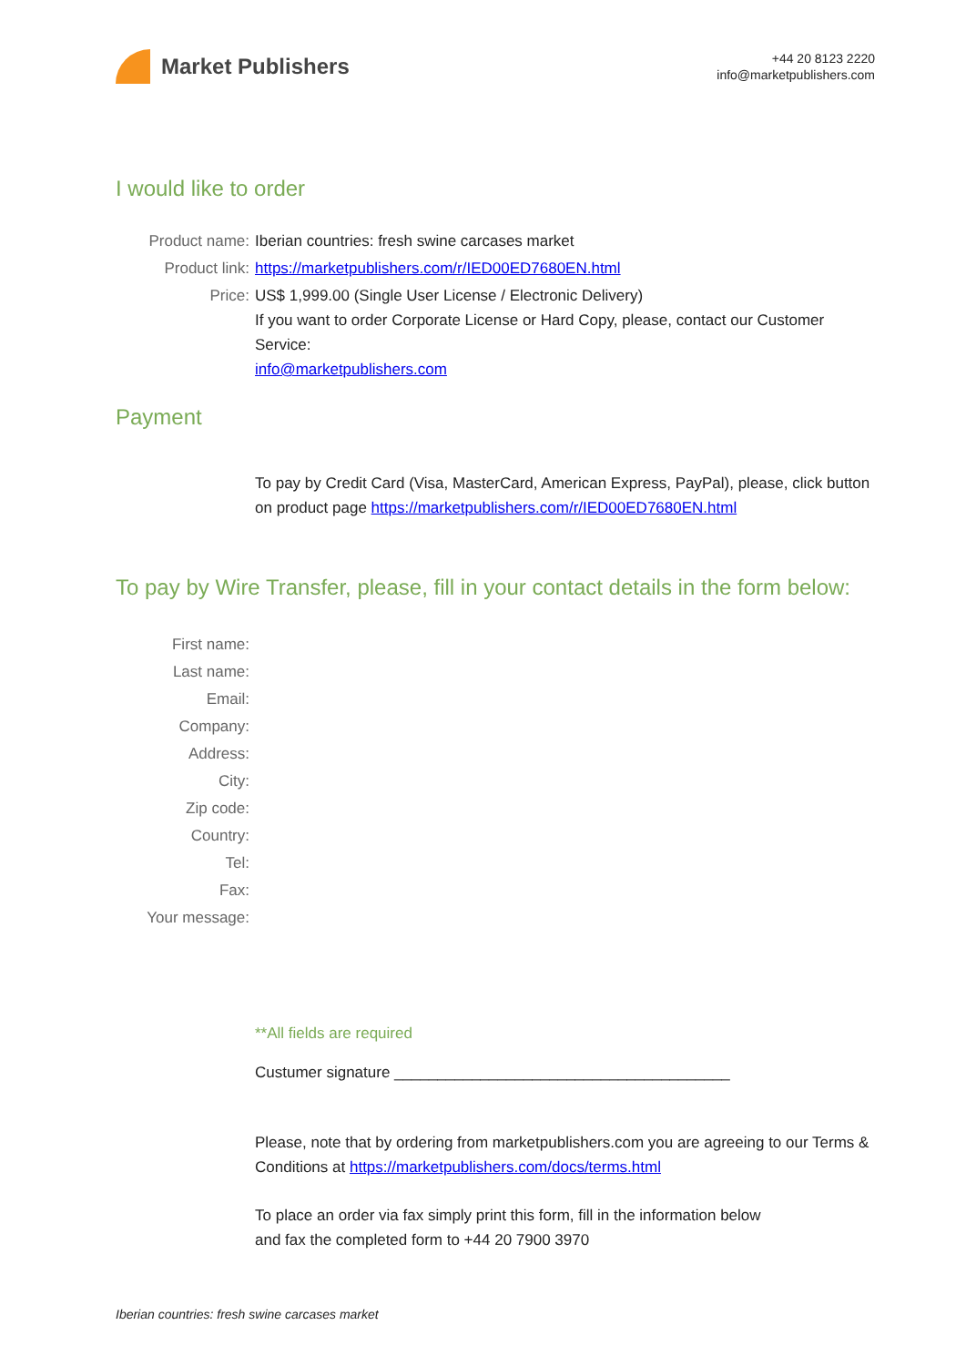Market Publishers
+44 20 8123 2220
info@marketpublishers.com
I would like to order
Product name: Iberian countries: fresh swine carcases market
Product link: https://marketpublishers.com/r/IED00ED7680EN.html
Price: US$ 1,999.00 (Single User License / Electronic Delivery)
If you want to order Corporate License or Hard Copy, please, contact our Customer Service:
info@marketpublishers.com
Payment
To pay by Credit Card (Visa, MasterCard, American Express, PayPal), please, click button on product page https://marketpublishers.com/r/IED00ED7680EN.html
To pay by Wire Transfer, please, fill in your contact details in the form below:
First name:
Last name:
Email:
Company:
Address:
City:
Zip code:
Country:
Tel:
Fax:
Your message:
**All fields are required
Custumer signature _______________________________________
Please, note that by ordering from marketpublishers.com you are agreeing to our Terms & Conditions at https://marketpublishers.com/docs/terms.html
To place an order via fax simply print this form, fill in the information below
and fax the completed form to +44 20 7900 3970
Iberian countries: fresh swine carcases market